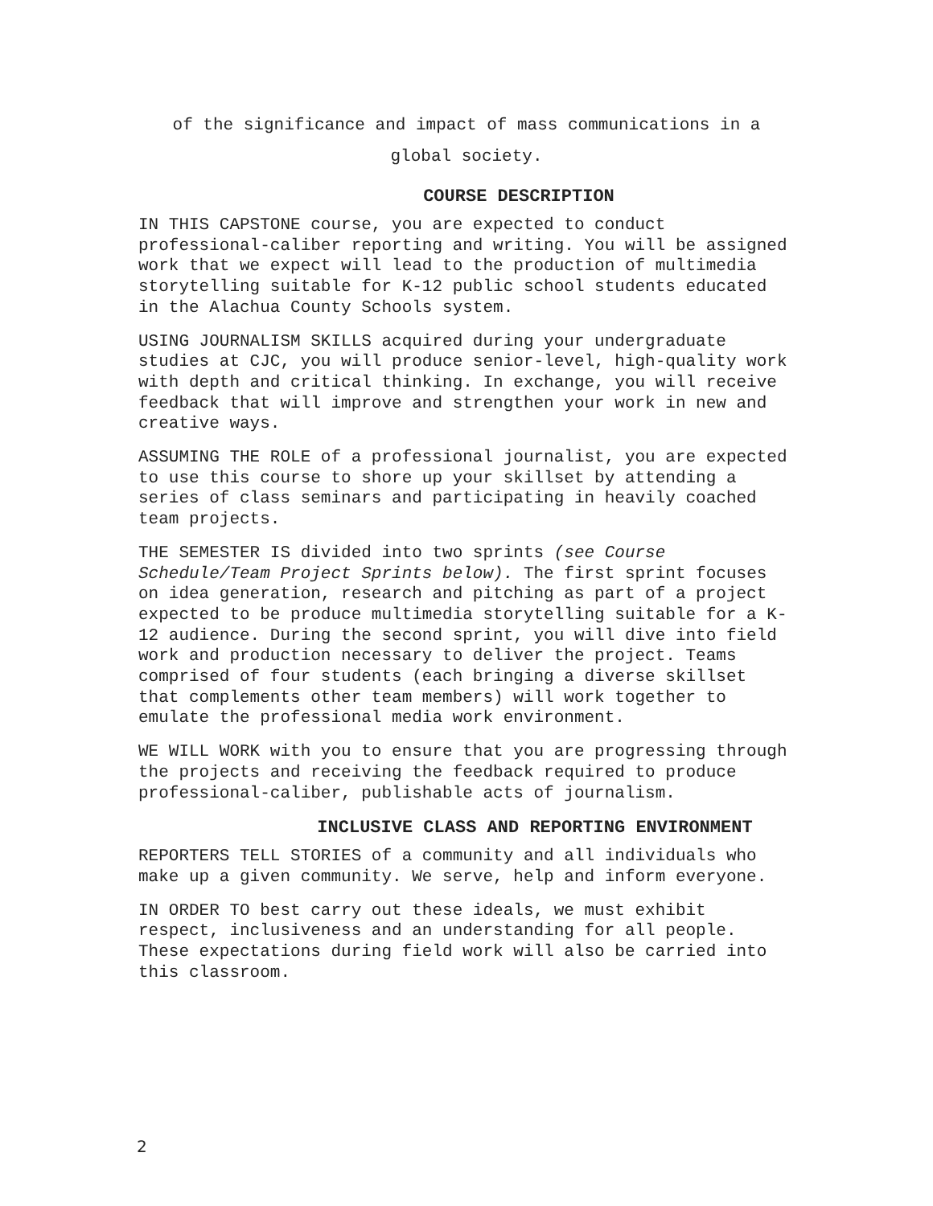of the significance and impact of mass communications in a
global society.
COURSE DESCRIPTION
IN THIS CAPSTONE course, you are expected to conduct professional-caliber reporting and writing. You will be assigned work that we expect will lead to the production of multimedia storytelling suitable for K-12 public school students educated in the Alachua County Schools system.
USING JOURNALISM SKILLS acquired during your undergraduate studies at CJC, you will produce senior-level, high-quality work with depth and critical thinking. In exchange, you will receive feedback that will improve and strengthen your work in new and creative ways.
ASSUMING THE ROLE of a professional journalist, you are expected to use this course to shore up your skillset by attending a series of class seminars and participating in heavily coached team projects.
THE SEMESTER IS divided into two sprints (see Course Schedule/Team Project Sprints below). The first sprint focuses on idea generation, research and pitching as part of a project expected to be produce multimedia storytelling suitable for a K-12 audience. During the second sprint, you will dive into field work and production necessary to deliver the project. Teams comprised of four students (each bringing a diverse skillset that complements other team members) will work together to emulate the professional media work environment.
WE WILL WORK with you to ensure that you are progressing through the projects and receiving the feedback required to produce professional-caliber, publishable acts of journalism.
INCLUSIVE CLASS AND REPORTING ENVIRONMENT
REPORTERS TELL STORIES of a community and all individuals who make up a given community. We serve, help and inform everyone.
IN ORDER TO best carry out these ideals, we must exhibit respect, inclusiveness and an understanding for all people. These expectations during field work will also be carried into this classroom.
2